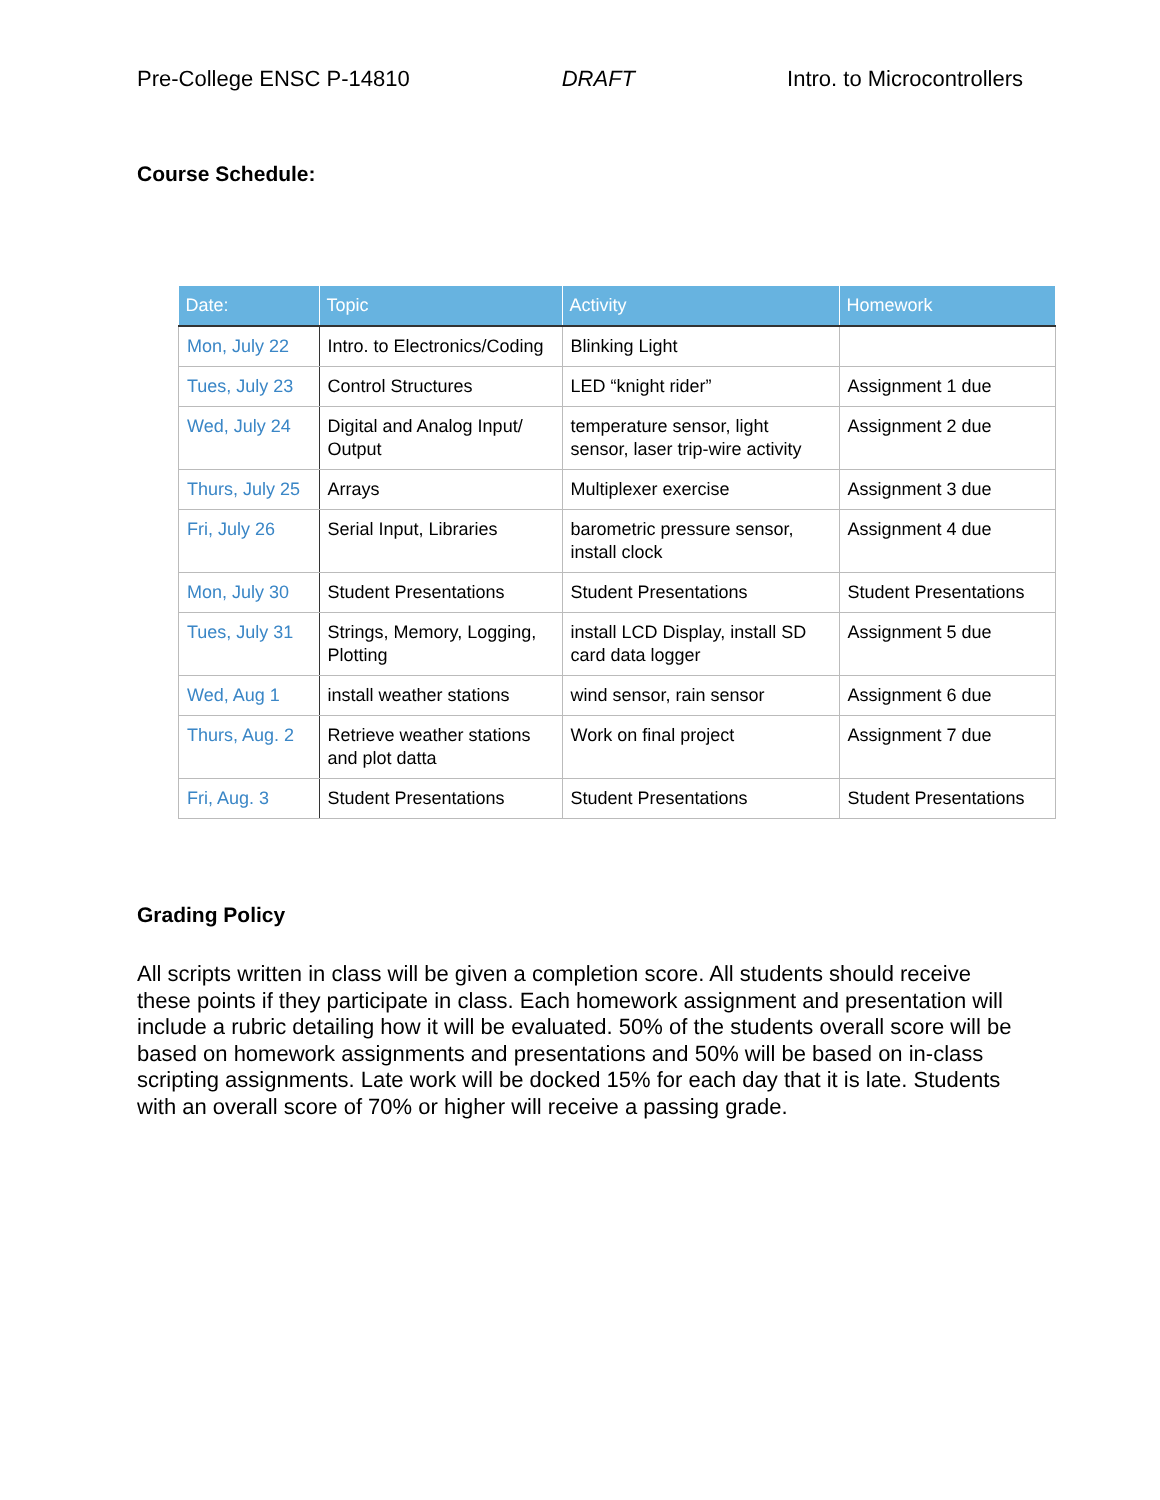Pre-College ENSC P-14810 DRAFT Intro. to Microcontrollers
Course Schedule:
| Date: | Topic | Activity | Homework |
| --- | --- | --- | --- |
| Mon, July 22 | Intro. to Electronics/Coding | Blinking Light | |
| Tues, July 23 | Control Structures | LED “knight rider” | Assignment 1 due |
| Wed, July 24 | Digital and Analog Input/ Output | temperature sensor, light sensor, laser trip-wire activity | Assignment 2 due |
| Thurs, July 25 | Arrays | Multiplexer exercise | Assignment 3 due |
| Fri, July 26 | Serial Input, Libraries | barometric pressure sensor, install clock | Assignment 4 due |
| Mon, July 30 | Student Presentations | Student Presentations | Student Presentations |
| Tues, July 31 | Strings, Memory, Logging, Plotting | install LCD Display, install SD card data logger | Assignment 5 due |
| Wed, Aug 1 | install weather stations | wind sensor, rain sensor | Assignment 6 due |
| Thurs, Aug. 2 | Retrieve weather stations and plot datta | Work on final project | Assignment 7 due |
| Fri, Aug. 3 | Student Presentations | Student Presentations | Student Presentations |
Grading Policy
All scripts written in class will be given a completion score. All students should receive these points if they participate in class. Each homework assignment and presentation will include a rubric detailing how it will be evaluated. 50% of the students overall score will be based on homework assignments and presentations and 50% will be based on in-class scripting assignments. Late work will be docked 15% for each day that it is late. Students with an overall score of 70% or higher will receive a passing grade.